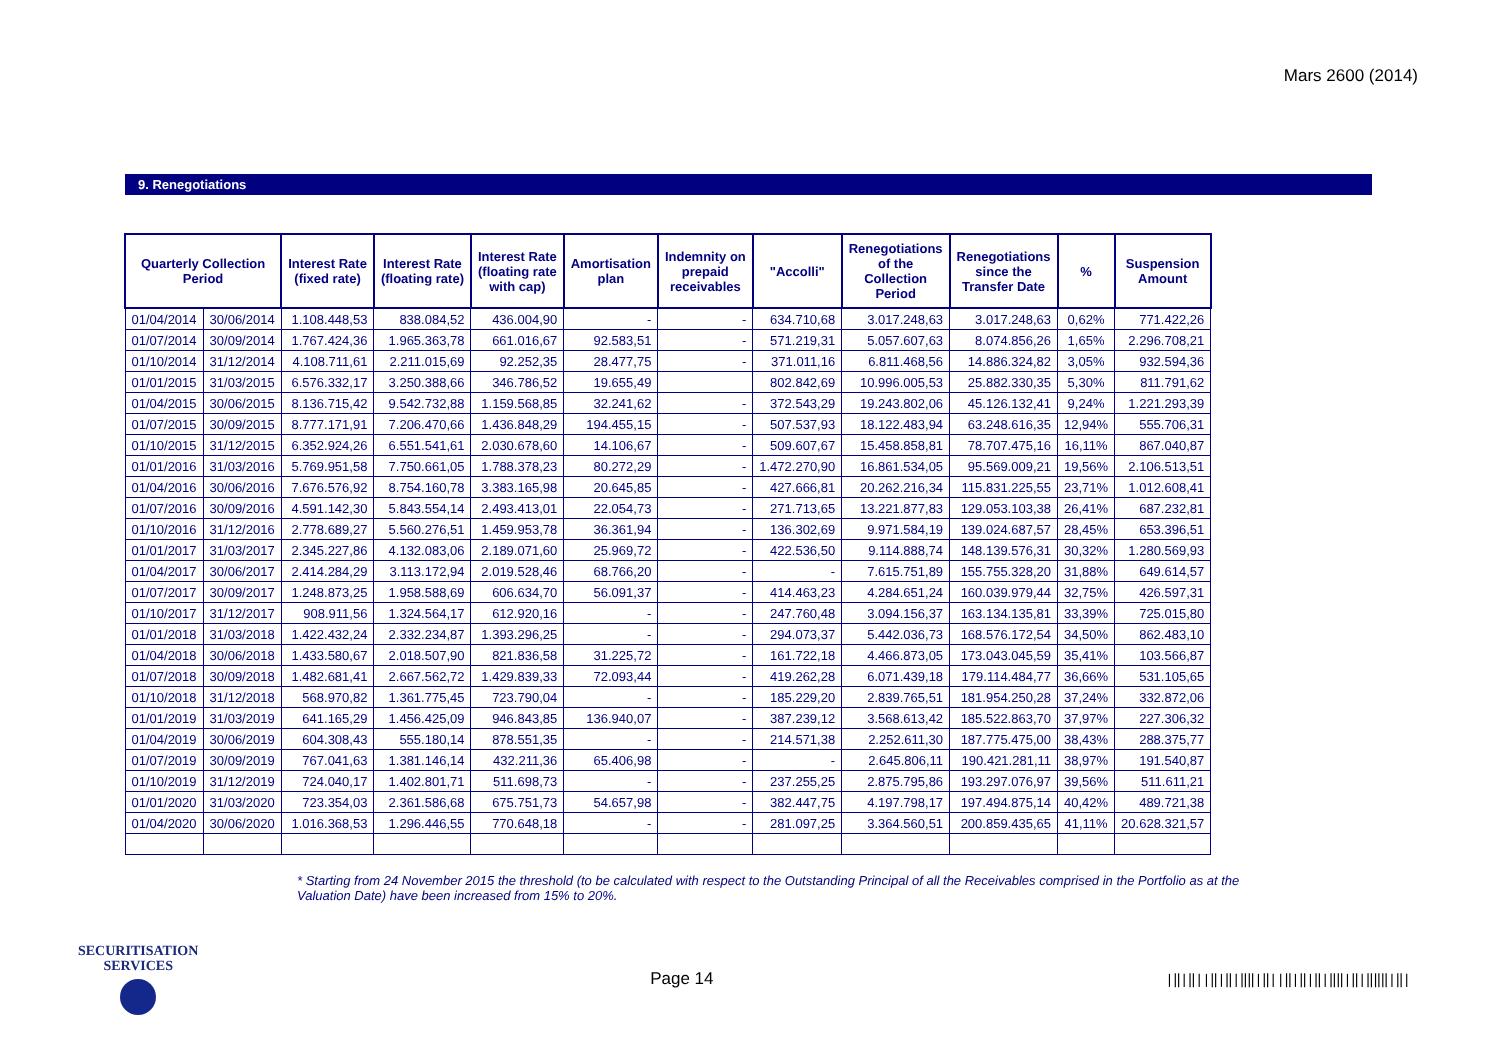Mars 2600 (2014)
9. Renegotiations
| Quarterly Collection Period | | Interest Rate (fixed rate) | Interest Rate (floating rate) | Interest Rate (floating rate with cap) | Amortisation plan | Indemnity on prepaid receivables | "Accolli" | Renegotiations of the Collection Period | Renegotiations since the Transfer Date | % | Suspension Amount |
| --- | --- | --- | --- | --- | --- | --- | --- | --- | --- | --- | --- |
| 01/04/2014 | 30/06/2014 | 1.108.448,53 | 838.084,52 | 436.004,90 | - | - | 634.710,68 | 3.017.248,63 | 3.017.248,63 | 0,62% | 771.422,26 |
| 01/07/2014 | 30/09/2014 | 1.767.424,36 | 1.965.363,78 | 661.016,67 | 92.583,51 | - | 571.219,31 | 5.057.607,63 | 8.074.856,26 | 1,65% | 2.296.708,21 |
| 01/10/2014 | 31/12/2014 | 4.108.711,61 | 2.211.015,69 | 92.252,35 | 28.477,75 | - | 371.011,16 | 6.811.468,56 | 14.886.324,82 | 3,05% | 932.594,36 |
| 01/01/2015 | 31/03/2015 | 6.576.332,17 | 3.250.388,66 | 346.786,52 | 19.655,49 | | 802.842,69 | 10.996.005,53 | 25.882.330,35 | 5,30% | 811.791,62 |
| 01/04/2015 | 30/06/2015 | 8.136.715,42 | 9.542.732,88 | 1.159.568,85 | 32.241,62 | - | 372.543,29 | 19.243.802,06 | 45.126.132,41 | 9,24% | 1.221.293,39 |
| 01/07/2015 | 30/09/2015 | 8.777.171,91 | 7.206.470,66 | 1.436.848,29 | 194.455,15 | - | 507.537,93 | 18.122.483,94 | 63.248.616,35 | 12,94% | 555.706,31 |
| 01/10/2015 | 31/12/2015 | 6.352.924,26 | 6.551.541,61 | 2.030.678,60 | 14.106,67 | - | 509.607,67 | 15.458.858,81 | 78.707.475,16 | 16,11% | 867.040,87 |
| 01/01/2016 | 31/03/2016 | 5.769.951,58 | 7.750.661,05 | 1.788.378,23 | 80.272,29 | - | 1.472.270,90 | 16.861.534,05 | 95.569.009,21 | 19,56% | 2.106.513,51 |
| 01/04/2016 | 30/06/2016 | 7.676.576,92 | 8.754.160,78 | 3.383.165,98 | 20.645,85 | - | 427.666,81 | 20.262.216,34 | 115.831.225,55 | 23,71% | 1.012.608,41 |
| 01/07/2016 | 30/09/2016 | 4.591.142,30 | 5.843.554,14 | 2.493.413,01 | 22.054,73 | - | 271.713,65 | 13.221.877,83 | 129.053.103,38 | 26,41% | 687.232,81 |
| 01/10/2016 | 31/12/2016 | 2.778.689,27 | 5.560.276,51 | 1.459.953,78 | 36.361,94 | - | 136.302,69 | 9.971.584,19 | 139.024.687,57 | 28,45% | 653.396,51 |
| 01/01/2017 | 31/03/2017 | 2.345.227,86 | 4.132.083,06 | 2.189.071,60 | 25.969,72 | - | 422.536,50 | 9.114.888,74 | 148.139.576,31 | 30,32% | 1.280.569,93 |
| 01/04/2017 | 30/06/2017 | 2.414.284,29 | 3.113.172,94 | 2.019.528,46 | 68.766,20 | - | - | 7.615.751,89 | 155.755.328,20 | 31,88% | 649.614,57 |
| 01/07/2017 | 30/09/2017 | 1.248.873,25 | 1.958.588,69 | 606.634,70 | 56.091,37 | - | 414.463,23 | 4.284.651,24 | 160.039.979,44 | 32,75% | 426.597,31 |
| 01/10/2017 | 31/12/2017 | 908.911,56 | 1.324.564,17 | 612.920,16 | - | - | 247.760,48 | 3.094.156,37 | 163.134.135,81 | 33,39% | 725.015,80 |
| 01/01/2018 | 31/03/2018 | 1.422.432,24 | 2.332.234,87 | 1.393.296,25 | - | - | 294.073,37 | 5.442.036,73 | 168.576.172,54 | 34,50% | 862.483,10 |
| 01/04/2018 | 30/06/2018 | 1.433.580,67 | 2.018.507,90 | 821.836,58 | 31.225,72 | - | 161.722,18 | 4.466.873,05 | 173.043.045,59 | 35,41% | 103.566,87 |
| 01/07/2018 | 30/09/2018 | 1.482.681,41 | 2.667.562,72 | 1.429.839,33 | 72.093,44 | - | 419.262,28 | 6.071.439,18 | 179.114.484,77 | 36,66% | 531.105,65 |
| 01/10/2018 | 31/12/2018 | 568.970,82 | 1.361.775,45 | 723.790,04 | - | - | 185.229,20 | 2.839.765,51 | 181.954.250,28 | 37,24% | 332.872,06 |
| 01/01/2019 | 31/03/2019 | 641.165,29 | 1.456.425,09 | 946.843,85 | 136.940,07 | - | 387.239,12 | 3.568.613,42 | 185.522.863,70 | 37,97% | 227.306,32 |
| 01/04/2019 | 30/06/2019 | 604.308,43 | 555.180,14 | 878.551,35 | - | - | 214.571,38 | 2.252.611,30 | 187.775.475,00 | 38,43% | 288.375,77 |
| 01/07/2019 | 30/09/2019 | 767.041,63 | 1.381.146,14 | 432.211,36 | 65.406,98 | - | - | 2.645.806,11 | 190.421.281,11 | 38,97% | 191.540,87 |
| 01/10/2019 | 31/12/2019 | 724.040,17 | 1.402.801,71 | 511.698,73 | - | - | 237.255,25 | 2.875.795,86 | 193.297.076,97 | 39,56% | 511.611,21 |
| 01/01/2020 | 31/03/2020 | 723.354,03 | 2.361.586,68 | 675.751,73 | 54.657,98 | - | 382.447,75 | 4.197.798,17 | 197.494.875,14 | 40,42% | 489.721,38 |
| 01/04/2020 | 30/06/2020 | 1.016.368,53 | 1.296.446,55 | 770.648,18 | - | - | 281.097,25 | 3.364.560,51 | 200.859.435,65 | 41,11% | 20.628.321,57 |
* Starting from 24 November 2015 the threshold (to be calculated with respect to the Outstanding Principal of all the Receivables comprised in the Portfolio as at the Valuation Date) have been increased from 15% to 20%.
SECURITISATION
SERVICES
Page 14
|‖|‖||‖|‖|‖‖|‖||‖|‖|‖|‖‖|‖|‖‖‖|‖|